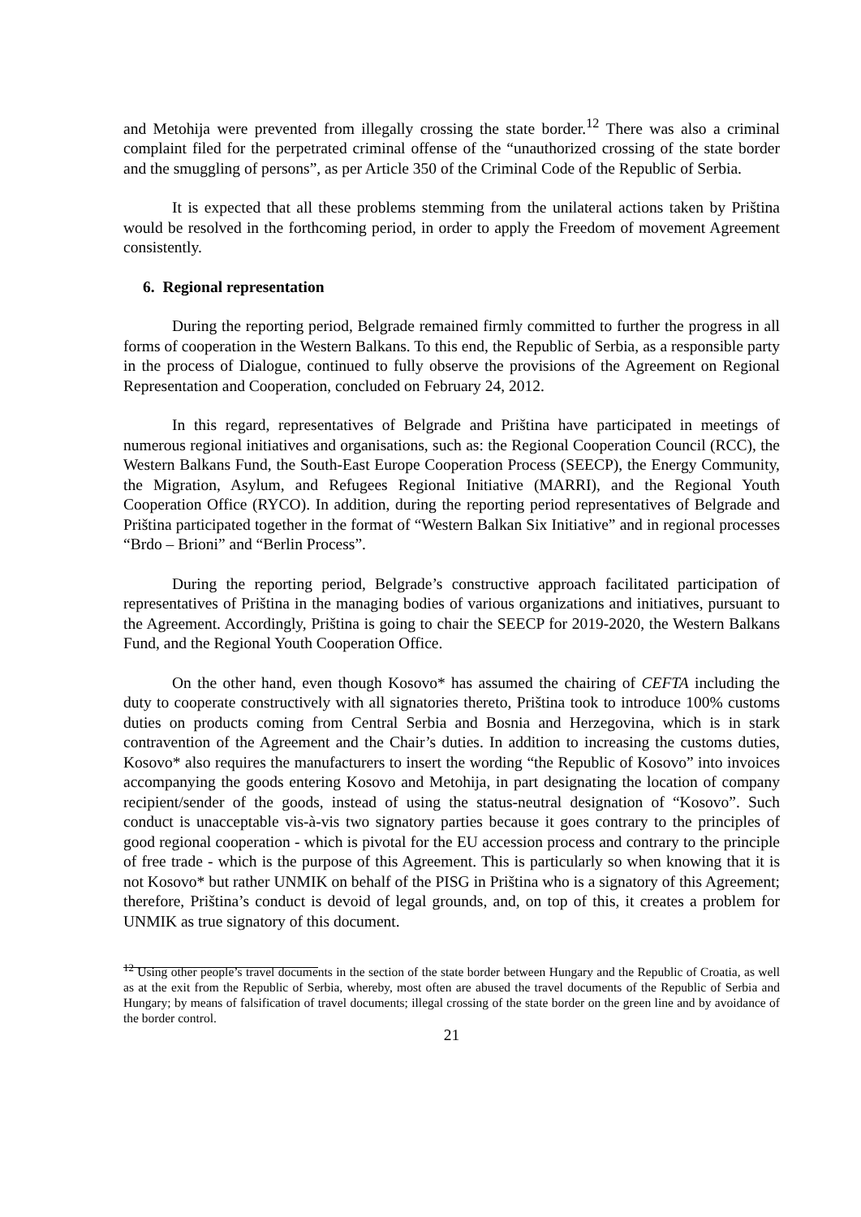and Metohija were prevented from illegally crossing the state border.<sup>12</sup> There was also a criminal complaint filed for the perpetrated criminal offense of the “unauthorized crossing of the state border and the smuggling of persons”, as per Article 350 of the Criminal Code of the Republic of Serbia.
It is expected that all these problems stemming from the unilateral actions taken by Priština would be resolved in the forthcoming period, in order to apply the Freedom of movement Agreement consistently.
6. Regional representation
During the reporting period, Belgrade remained firmly committed to further the progress in all forms of cooperation in the Western Balkans. To this end, the Republic of Serbia, as a responsible party in the process of Dialogue, continued to fully observe the provisions of the Agreement on Regional Representation and Cooperation, concluded on February 24, 2012.
In this regard, representatives of Belgrade and Priština have participated in meetings of numerous regional initiatives and organisations, such as: the Regional Cooperation Council (RCC), the Western Balkans Fund, the South-East Europe Cooperation Process (SEECP), the Energy Community, the Migration, Asylum, and Refugees Regional Initiative (MARRI), and the Regional Youth Cooperation Office (RYCO). In addition, during the reporting period representatives of Belgrade and Priština participated together in the format of “Western Balkan Six Initiative” and in regional processes “Brdo – Brioni” and “Berlin Process”.
During the reporting period, Belgrade’s constructive approach facilitated participation of representatives of Priština in the managing bodies of various organizations and initiatives, pursuant to the Agreement. Accordingly, Priština is going to chair the SEECP for 2019-2020, the Western Balkans Fund, and the Regional Youth Cooperation Office.
On the other hand, even though Kosovo* has assumed the chairing of CEFTA including the duty to cooperate constructively with all signatories thereto, Priština took to introduce 100% customs duties on products coming from Central Serbia and Bosnia and Herzegovina, which is in stark contravention of the Agreement and the Chair’s duties. In addition to increasing the customs duties, Kosovo* also requires the manufacturers to insert the wording “the Republic of Kosovo” into invoices accompanying the goods entering Kosovo and Metohija, in part designating the location of company recipient/sender of the goods, instead of using the status-neutral designation of “Kosovo”. Such conduct is unacceptable vis-à-vis two signatory parties because it goes contrary to the principles of good regional cooperation - which is pivotal for the EU accession process and contrary to the principle of free trade - which is the purpose of this Agreement. This is particularly so when knowing that it is not Kosovo* but rather UNMIK on behalf of the PISG in Priština who is a signatory of this Agreement; therefore, Priština’s conduct is devoid of legal grounds, and, on top of this, it creates a problem for UNMIK as true signatory of this document.
<sup>12</sup> Using other people’s travel documents in the section of the state border between Hungary and the Republic of Croatia, as well as at the exit from the Republic of Serbia, whereby, most often are abused the travel documents of the Republic of Serbia and Hungary; by means of falsification of travel documents; illegal crossing of the state border on the green line and by avoidance of the border control.
21